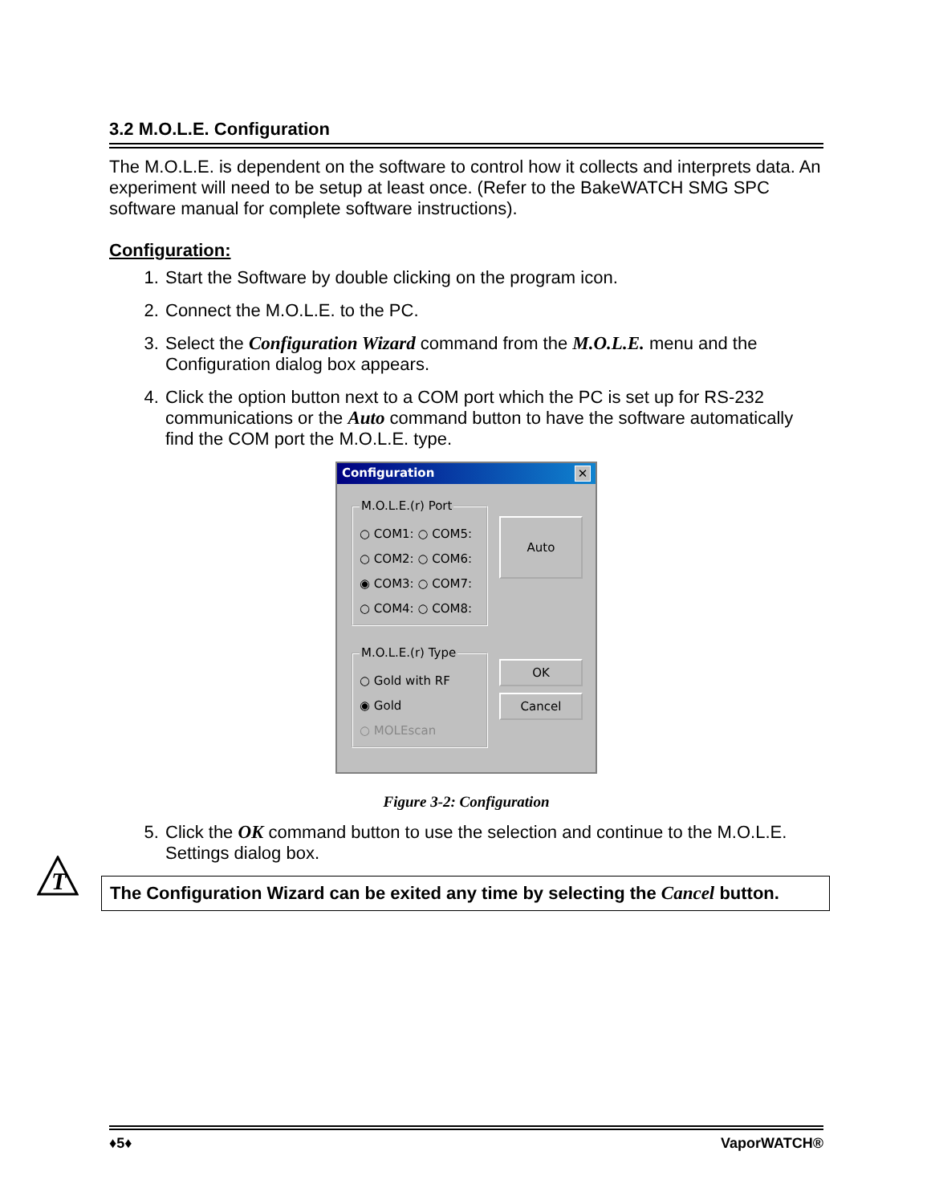3.2 M.O.L.E. Configuration
The M.O.L.E. is dependent on the software to control how it collects and interprets data. An experiment will need to be setup at least once. (Refer to the BakeWATCH SMG SPC software manual for complete software instructions).
Configuration:
1. Start the Software by double clicking on the program icon.
2. Connect the M.O.L.E. to the PC.
3. Select the Configuration Wizard command from the M.O.L.E. menu and the Configuration dialog box appears.
4. Click the option button next to a COM port which the PC is set up for RS-232 communications or the Auto command button to have the software automatically find the COM port the M.O.L.E. type.
Configuration ✕
M.O.L.E.(r) Port○ COM1: ○ COM5:
○ COM2: ○ COM6:
◉ COM3: ○ COM7:
○ COM4: ○ COM8: M.O.L.E.(r) Type○ Gold with RF
◉ Gold
○ MOLEscan
Auto
OK
Cancel
Figure 3-2: Configuration
5. Click the OK command button to use the selection and continue to the M.O.L.E. Settings dialog box.
The Configuration Wizard can be exited any time by selecting the Cancel button.
T
♦5♦ VaporWATCH®